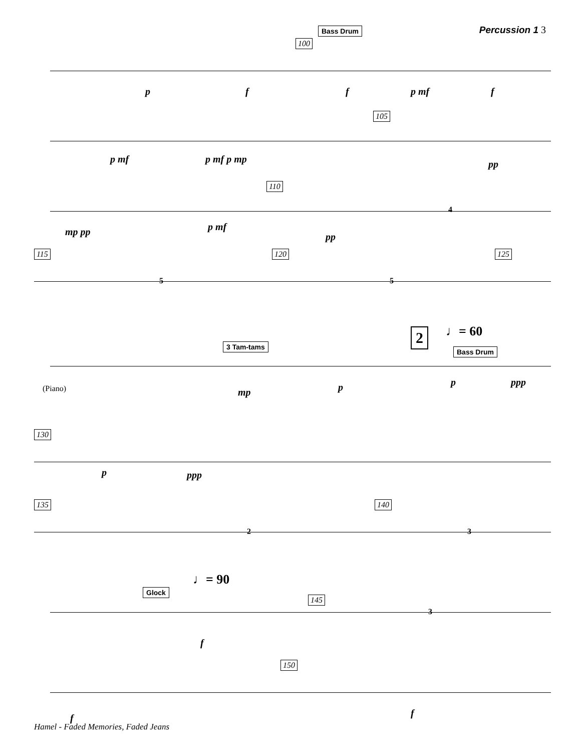Percussion 1 3
100
Bass Drum
p f f p mf f
105
p mf p mf p mp pp
110
mp pp p mf
pp
4
115 120 125
5 5
3 Tam-tams
2 ♩= 60
Bass Drum
(Piano) mp p p ppp
130
p ppp
135 140
2 3
♩= 90
Glock
145
f
3
150
f f
Hamel - Faded Memories, Faded Jeans